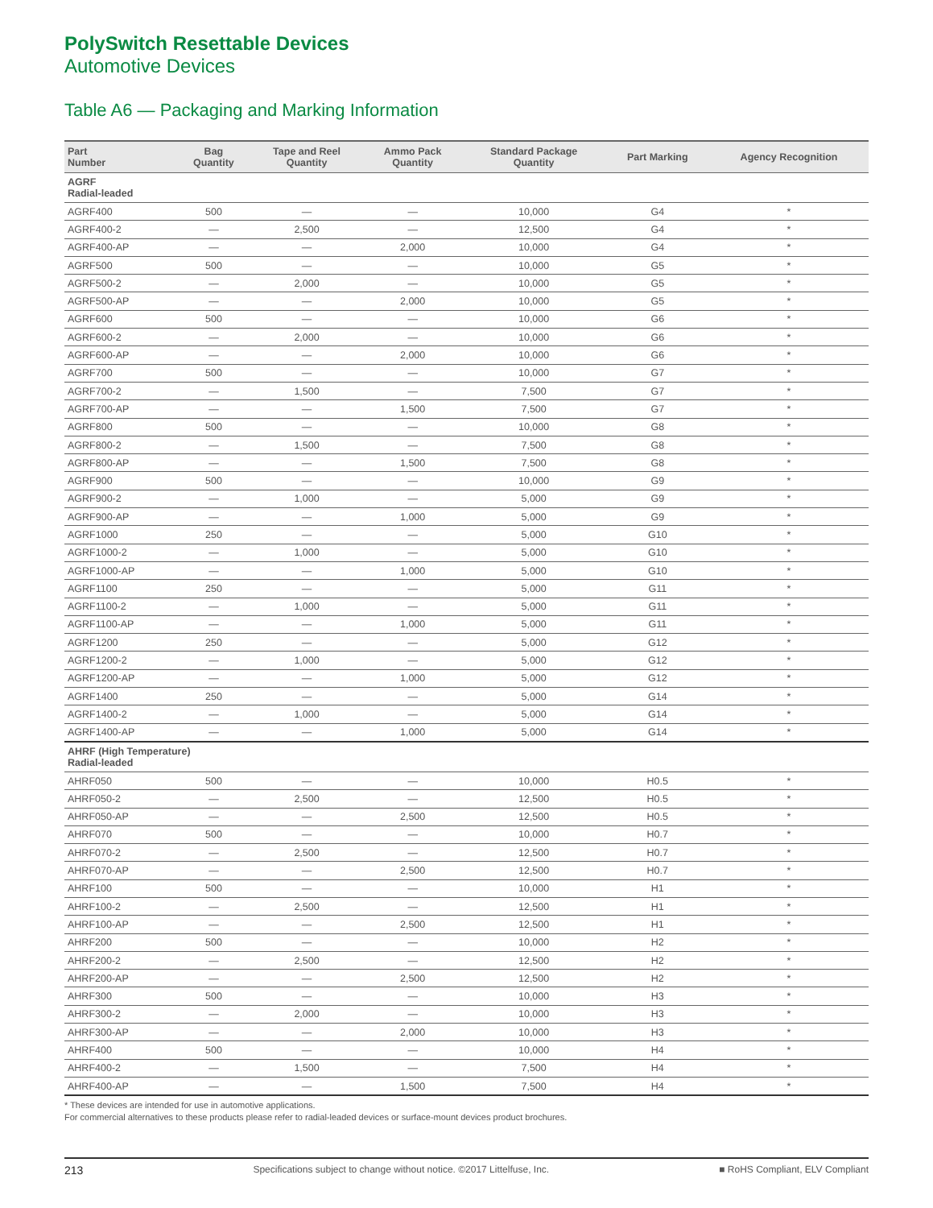PolySwitch Resettable Devices
Automotive Devices
Table A6 — Packaging and Marking Information
| Part Number | Bag Quantity | Tape and Reel Quantity | Ammo Pack Quantity | Standard Package Quantity | Part Marking | Agency Recognition |
| --- | --- | --- | --- | --- | --- | --- |
| AGRF Radial-leaded | | | | | | |
| AGRF400 | 500 | — | — | 10,000 | G4 | * |
| AGRF400-2 | — | 2,500 | — | 12,500 | G4 | * |
| AGRF400-AP | — | — | 2,000 | 10,000 | G4 | * |
| AGRF500 | 500 | — | — | 10,000 | G5 | * |
| AGRF500-2 | — | 2,000 | — | 10,000 | G5 | * |
| AGRF500-AP | — | — | 2,000 | 10,000 | G5 | * |
| AGRF600 | 500 | — | — | 10,000 | G6 | * |
| AGRF600-2 | — | 2,000 | — | 10,000 | G6 | * |
| AGRF600-AP | — | — | 2,000 | 10,000 | G6 | * |
| AGRF700 | 500 | — | — | 10,000 | G7 | * |
| AGRF700-2 | — | 1,500 | — | 7,500 | G7 | * |
| AGRF700-AP | — | — | 1,500 | 7,500 | G7 | * |
| AGRF800 | 500 | — | — | 10,000 | G8 | * |
| AGRF800-2 | — | 1,500 | — | 7,500 | G8 | * |
| AGRF800-AP | — | — | 1,500 | 7,500 | G8 | * |
| AGRF900 | 500 | — | — | 10,000 | G9 | * |
| AGRF900-2 | — | 1,000 | — | 5,000 | G9 | * |
| AGRF900-AP | — | — | 1,000 | 5,000 | G9 | * |
| AGRF1000 | 250 | — | — | 5,000 | G10 | * |
| AGRF1000-2 | — | 1,000 | — | 5,000 | G10 | * |
| AGRF1000-AP | — | — | 1,000 | 5,000 | G10 | * |
| AGRF1100 | 250 | — | — | 5,000 | G11 | * |
| AGRF1100-2 | — | 1,000 | — | 5,000 | G11 | * |
| AGRF1100-AP | — | — | 1,000 | 5,000 | G11 | * |
| AGRF1200 | 250 | — | — | 5,000 | G12 | * |
| AGRF1200-2 | — | 1,000 | — | 5,000 | G12 | * |
| AGRF1200-AP | — | — | 1,000 | 5,000 | G12 | * |
| AGRF1400 | 250 | — | — | 5,000 | G14 | * |
| AGRF1400-2 | — | 1,000 | — | 5,000 | G14 | * |
| AGRF1400-AP | — | — | 1,000 | 5,000 | G14 | * |
| AHRF (High Temperature) Radial-leaded | | | | | | |
| AHRF050 | 500 | — | — | 10,000 | H0.5 | * |
| AHRF050-2 | — | 2,500 | — | 12,500 | H0.5 | * |
| AHRF050-AP | — | — | 2,500 | 12,500 | H0.5 | * |
| AHRF070 | 500 | — | — | 10,000 | H0.7 | * |
| AHRF070-2 | — | 2,500 | — | 12,500 | H0.7 | * |
| AHRF070-AP | — | — | 2,500 | 12,500 | H0.7 | * |
| AHRF100 | 500 | — | — | 10,000 | H1 | * |
| AHRF100-2 | — | 2,500 | — | 12,500 | H1 | * |
| AHRF100-AP | — | — | 2,500 | 12,500 | H1 | * |
| AHRF200 | 500 | — | — | 10,000 | H2 | * |
| AHRF200-2 | — | 2,500 | — | 12,500 | H2 | * |
| AHRF200-AP | — | — | 2,500 | 12,500 | H2 | * |
| AHRF300 | 500 | — | — | 10,000 | H3 | * |
| AHRF300-2 | — | 2,000 | — | 10,000 | H3 | * |
| AHRF300-AP | — | — | 2,000 | 10,000 | H3 | * |
| AHRF400 | 500 | — | — | 10,000 | H4 | * |
| AHRF400-2 | — | 1,500 | — | 7,500 | H4 | * |
| AHRF400-AP | — | — | 1,500 | 7,500 | H4 | * |
* These devices are intended for use in automotive applications.
For commercial alternatives to these products please refer to radial-leaded devices or surface-mount devices product brochures.
213 Specifications subject to change without notice. ©2017 Littelfuse, Inc. ■ RoHS Compliant, ELV Compliant